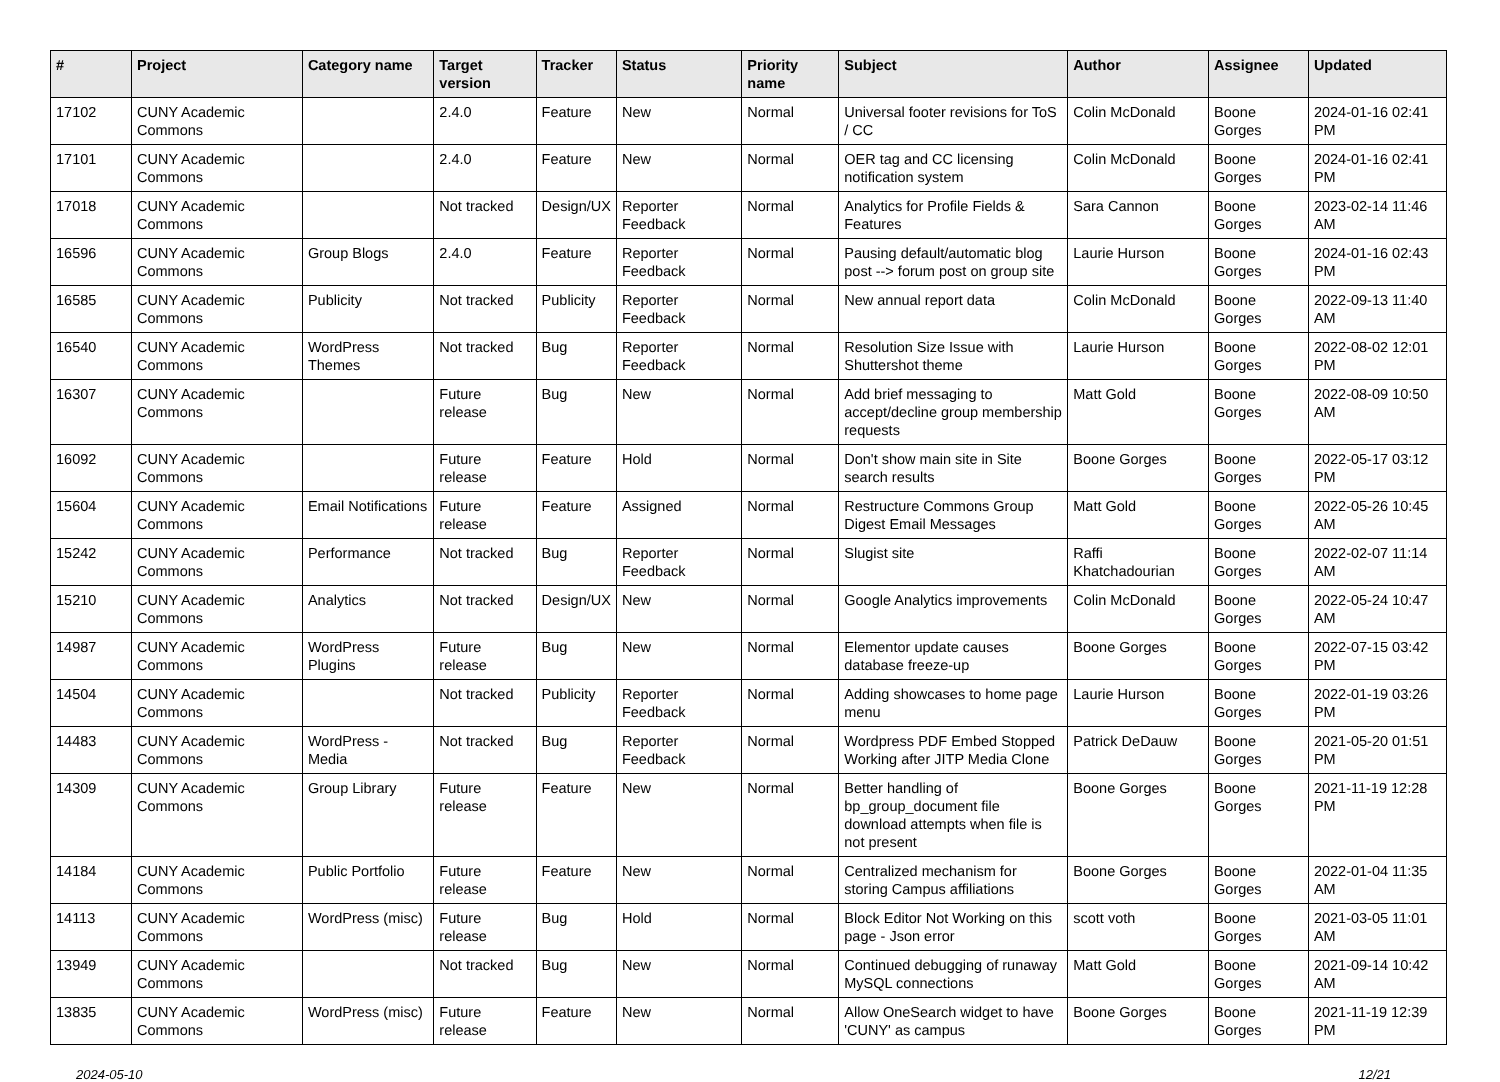| # | Project | Category name | Target version | Tracker | Status | Priority name | Subject | Author | Assignee | Updated |
| --- | --- | --- | --- | --- | --- | --- | --- | --- | --- | --- |
| 17102 | CUNY Academic Commons | | 2.4.0 | Feature | New | Normal | Universal footer revisions for ToS / CC | Colin McDonald | Boone Gorges | 2024-01-16 02:41 PM |
| 17101 | CUNY Academic Commons | | 2.4.0 | Feature | New | Normal | OER tag and CC licensing notification system | Colin McDonald | Boone Gorges | 2024-01-16 02:41 PM |
| 17018 | CUNY Academic Commons | | Not tracked | Design/UX | Reporter Feedback | Normal | Analytics for Profile Fields & Features | Sara Cannon | Boone Gorges | 2023-02-14 11:46 AM |
| 16596 | CUNY Academic Commons | Group Blogs | 2.4.0 | Feature | Reporter Feedback | Normal | Pausing default/automatic blog post --> forum post on group site | Laurie Hurson | Boone Gorges | 2024-01-16 02:43 PM |
| 16585 | CUNY Academic Commons | Publicity | Not tracked | Publicity | Reporter Feedback | Normal | New annual report data | Colin McDonald | Boone Gorges | 2022-09-13 11:40 AM |
| 16540 | CUNY Academic Commons | WordPress Themes | Not tracked | Bug | Reporter Feedback | Normal | Resolution Size Issue with Shuttershot theme | Laurie Hurson | Boone Gorges | 2022-08-02 12:01 PM |
| 16307 | CUNY Academic Commons | | Future release | Bug | New | Normal | Add brief messaging to accept/decline group membership requests | Matt Gold | Boone Gorges | 2022-08-09 10:50 AM |
| 16092 | CUNY Academic Commons | | Future release | Feature | Hold | Normal | Don't show main site in Site search results | Boone Gorges | Boone Gorges | 2022-05-17 03:12 PM |
| 15604 | CUNY Academic Commons | Email Notifications | Future release | Feature | Assigned | Normal | Restructure Commons Group Digest Email Messages | Matt Gold | Boone Gorges | 2022-05-26 10:45 AM |
| 15242 | CUNY Academic Commons | Performance | Not tracked | Bug | Reporter Feedback | Normal | Slugist site | Raffi Khatchadourian | Boone Gorges | 2022-02-07 11:14 AM |
| 15210 | CUNY Academic Commons | Analytics | Not tracked | Design/UX | New | Normal | Google Analytics improvements | Colin McDonald | Boone Gorges | 2022-05-24 10:47 AM |
| 14987 | CUNY Academic Commons | WordPress Plugins | Future release | Bug | New | Normal | Elementor update causes database freeze-up | Boone Gorges | Boone Gorges | 2022-07-15 03:42 PM |
| 14504 | CUNY Academic Commons | | Not tracked | Publicity | Reporter Feedback | Normal | Adding showcases to home page menu | Laurie Hurson | Boone Gorges | 2022-01-19 03:26 PM |
| 14483 | CUNY Academic Commons | WordPress - Media | Not tracked | Bug | Reporter Feedback | Normal | Wordpress PDF Embed Stopped Working after JITP Media Clone | Patrick DeDauw | Boone Gorges | 2021-05-20 01:51 PM |
| 14309 | CUNY Academic Commons | Group Library | Future release | Feature | New | Normal | Better handling of bp_group_document file download attempts when file is not present | Boone Gorges | Boone Gorges | 2021-11-19 12:28 PM |
| 14184 | CUNY Academic Commons | Public Portfolio | Future release | Feature | New | Normal | Centralized mechanism for storing Campus affiliations | Boone Gorges | Boone Gorges | 2022-01-04 11:35 AM |
| 14113 | CUNY Academic Commons | WordPress (misc) | Future release | Bug | Hold | Normal | Block Editor Not Working on this page - Json error | scott voth | Boone Gorges | 2021-03-05 11:01 AM |
| 13949 | CUNY Academic Commons | | Not tracked | Bug | New | Normal | Continued debugging of runaway MySQL connections | Matt Gold | Boone Gorges | 2021-09-14 10:42 AM |
| 13835 | CUNY Academic Commons | WordPress (misc) | Future release | Feature | New | Normal | Allow OneSearch widget to have 'CUNY' as campus | Boone Gorges | Boone Gorges | 2021-11-19 12:39 PM |
2024-05-10 12/21